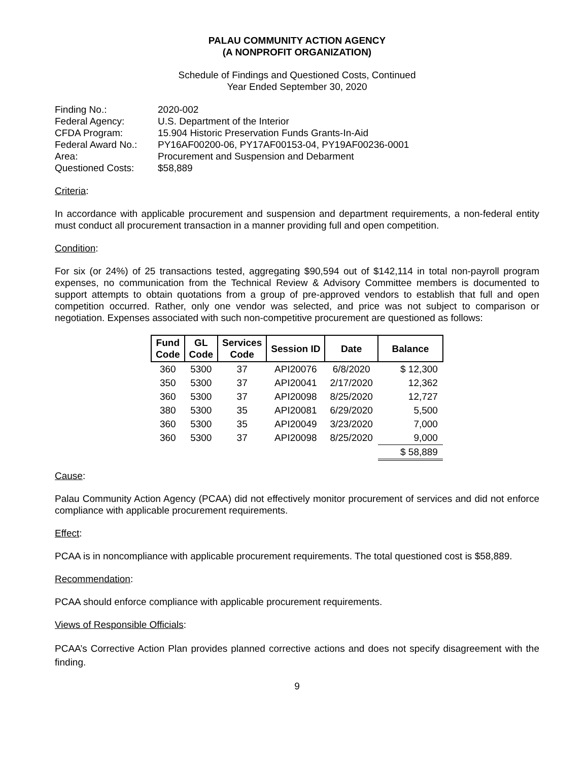PALAU COMMUNITY ACTION AGENCY
(A NONPROFIT ORGANIZATION)
Schedule of Findings and Questioned Costs, Continued
Year Ended September 30, 2020
| Finding No.: | 2020-002 |
| Federal Agency: | U.S. Department of the Interior |
| CFDA Program: | 15.904 Historic Preservation Funds Grants-In-Aid |
| Federal Award No.: | PY16AF00200-06, PY17AF00153-04, PY19AF00236-0001 |
| Area: | Procurement and Suspension and Debarment |
| Questioned Costs: | $58,889 |
Criteria:
In accordance with applicable procurement and suspension and department requirements, a non-federal entity must conduct all procurement transaction in a manner providing full and open competition.
Condition:
For six (or 24%) of 25 transactions tested, aggregating $90,594 out of $142,114 in total non-payroll program expenses, no communication from the Technical Review & Advisory Committee members is documented to support attempts to obtain quotations from a group of pre-approved vendors to establish that full and open competition occurred. Rather, only one vendor was selected, and price was not subject to comparison or negotiation. Expenses associated with such non-competitive procurement are questioned as follows:
| Fund Code | GL Code | Services Code | Session ID | Date | Balance |
| --- | --- | --- | --- | --- | --- |
| 360 | 5300 | 37 | API20076 | 6/8/2020 | $ 12,300 |
| 350 | 5300 | 37 | API20041 | 2/17/2020 | 12,362 |
| 360 | 5300 | 37 | API20098 | 8/25/2020 | 12,727 |
| 380 | 5300 | 35 | API20081 | 6/29/2020 | 5,500 |
| 360 | 5300 | 35 | API20049 | 3/23/2020 | 7,000 |
| 360 | 5300 | 37 | API20098 | 8/25/2020 | 9,000 |
| | | | | | $ 58,889 |
Cause:
Palau Community Action Agency (PCAA) did not effectively monitor procurement of services and did not enforce compliance with applicable procurement requirements.
Effect:
PCAA is in noncompliance with applicable procurement requirements. The total questioned cost is $58,889.
Recommendation:
PCAA should enforce compliance with applicable procurement requirements.
Views of Responsible Officials:
PCAA’s Corrective Action Plan provides planned corrective actions and does not specify disagreement with the finding.
9